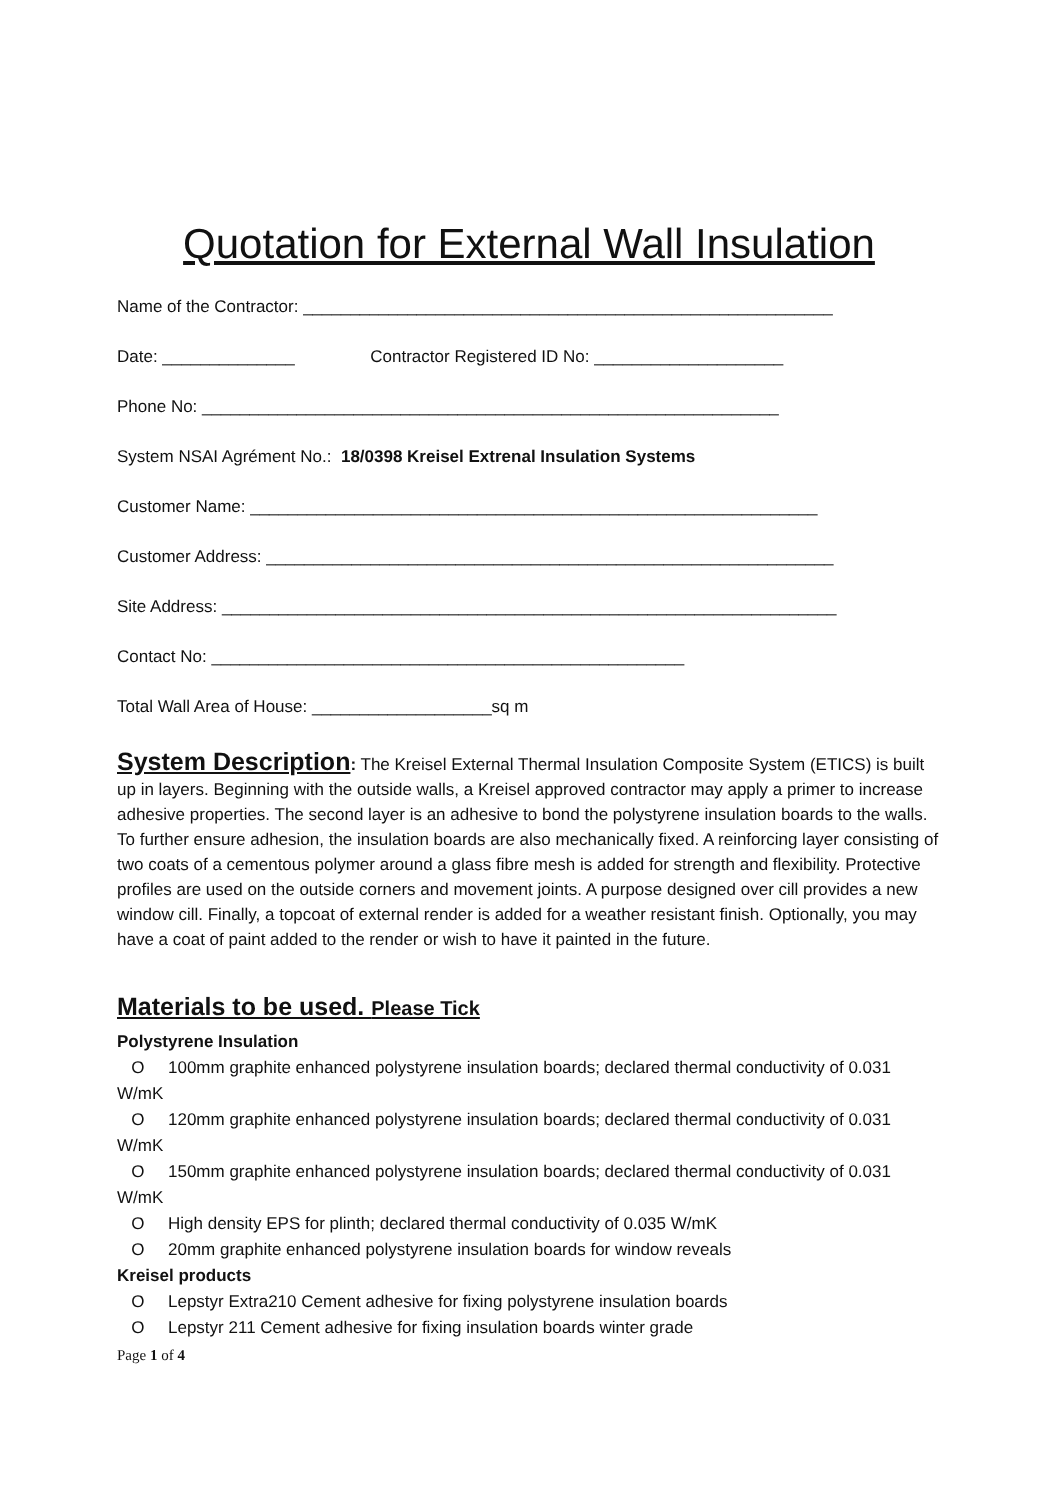Quotation for External Wall Insulation
Name of the Contractor: ________________________________________________________
Date: ______________ Contractor Registered ID No: ____________________
Phone No: _____________________________________________________________
System NSAI Agrément No.: 18/0398 Kreisel Extrenal Insulation Systems
Customer Name: ____________________________________________________________
Customer Address: ____________________________________________________________
Site Address: _________________________________________________________________
Contact No: __________________________________________________
Total Wall Area of House: ___________________sq m
System Description: The Kreisel External Thermal Insulation Composite System (ETICS) is built up in layers. Beginning with the outside walls, a Kreisel approved contractor may apply a primer to increase adhesive properties. The second layer is an adhesive to bond the polystyrene insulation boards to the walls. To further ensure adhesion, the insulation boards are also mechanically fixed. A reinforcing layer consisting of two coats of a cementous polymer around a glass fibre mesh is added for strength and flexibility. Protective profiles are used on the outside corners and movement joints. A purpose designed over cill provides a new window cill. Finally, a topcoat of external render is added for a weather resistant finish. Optionally, you may have a coat of paint added to the render or wish to have it painted in the future.
Materials to be used. Please Tick
Polystyrene Insulation
O 100mm graphite enhanced polystyrene insulation boards; declared thermal conductivity of 0.031 W/mK
O 120mm graphite enhanced polystyrene insulation boards; declared thermal conductivity of 0.031 W/mK
O 150mm graphite enhanced polystyrene insulation boards; declared thermal conductivity of 0.031 W/mK
O High density EPS for plinth; declared thermal conductivity of 0.035 W/mK
O 20mm graphite enhanced polystyrene insulation boards for window reveals
Kreisel products
O Lepstyr Extra210 Cement adhesive for fixing polystyrene insulation boards
O Lepstyr 211 Cement adhesive for fixing insulation boards winter grade
Page 1 of 4